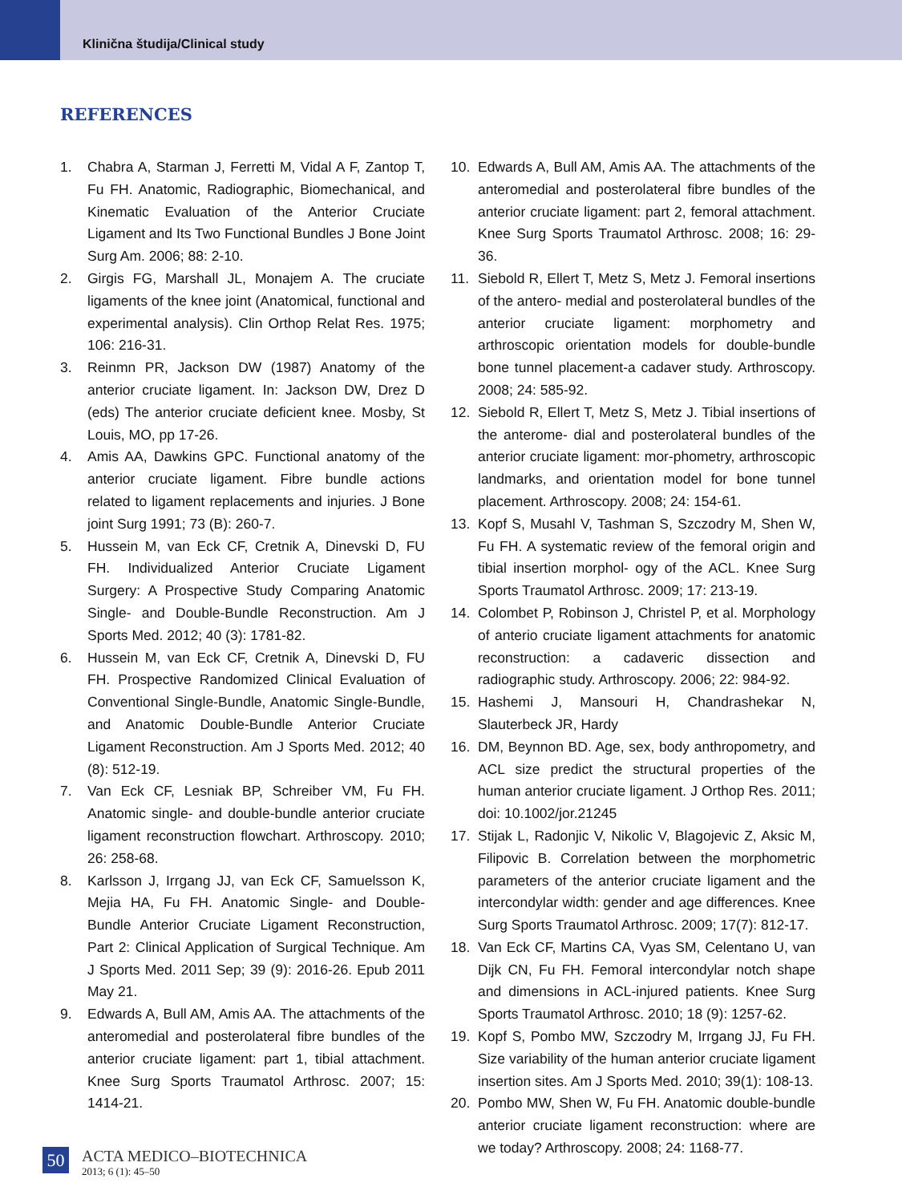Klinična študija/Clinical study
REFERENCES
1. Chabra A, Starman J, Ferretti M, Vidal A F, Zantop T, Fu FH. Anatomic, Radiographic, Biomechanical, and Kinematic Evaluation of the Anterior Cruciate Ligament and Its Two Functional Bundles J Bone Joint Surg Am. 2006; 88: 2-10.
2. Girgis FG, Marshall JL, Monajem A. The cruciate ligaments of the knee joint (Anatomical, functional and experimental analysis). Clin Orthop Relat Res. 1975; 106: 216-31.
3. Reinmn PR, Jackson DW (1987) Anatomy of the anterior cruciate ligament. In: Jackson DW, Drez D (eds) The anterior cruciate deficient knee. Mosby, St Louis, MO, pp 17-26.
4. Amis AA, Dawkins GPC. Functional anatomy of the anterior cruciate ligament. Fibre bundle actions related to ligament replacements and injuries. J Bone joint Surg 1991; 73 (B): 260-7.
5. Hussein M, van Eck CF, Cretnik A, Dinevski D, FU FH. Individualized Anterior Cruciate Ligament Surgery: A Prospective Study Comparing Anatomic Single- and Double-Bundle Reconstruction. Am J Sports Med. 2012; 40 (3): 1781-82.
6. Hussein M, van Eck CF, Cretnik A, Dinevski D, FU FH. Prospective Randomized Clinical Evaluation of Conventional Single-Bundle, Anatomic Single-Bundle, and Anatomic Double-Bundle Anterior Cruciate Ligament Reconstruction. Am J Sports Med. 2012; 40 (8): 512-19.
7. Van Eck CF, Lesniak BP, Schreiber VM, Fu FH. Anatomic single- and double-bundle anterior cruciate ligament reconstruction flowchart. Arthroscopy. 2010; 26: 258-68.
8. Karlsson J, Irrgang JJ, van Eck CF, Samuelsson K, Mejia HA, Fu FH. Anatomic Single- and Double-Bundle Anterior Cruciate Ligament Reconstruction, Part 2: Clinical Application of Surgical Technique. Am J Sports Med. 2011 Sep; 39 (9): 2016-26. Epub 2011 May 21.
9. Edwards A, Bull AM, Amis AA. The attachments of the anteromedial and posterolateral fibre bundles of the anterior cruciate ligament: part 1, tibial attachment. Knee Surg Sports Traumatol Arthrosc. 2007; 15: 1414-21.
10. Edwards A, Bull AM, Amis AA. The attachments of the anteromedial and posterolateral fibre bundles of the anterior cruciate ligament: part 2, femoral attachment. Knee Surg Sports Traumatol Arthrosc. 2008; 16: 29-36.
11. Siebold R, Ellert T, Metz S, Metz J. Femoral insertions of the antero- medial and posterolateral bundles of the anterior cruciate ligament: morphometry and arthroscopic orientation models for double-bundle bone tunnel placement-a cadaver study. Arthroscopy. 2008; 24: 585-92.
12. Siebold R, Ellert T, Metz S, Metz J. Tibial insertions of the anterome- dial and posterolateral bundles of the anterior cruciate ligament: mor-phometry, arthroscopic landmarks, and orientation model for bone tunnel placement. Arthroscopy. 2008; 24: 154-61.
13. Kopf S, Musahl V, Tashman S, Szczodry M, Shen W, Fu FH. A systematic review of the femoral origin and tibial insertion morphol- ogy of the ACL. Knee Surg Sports Traumatol Arthrosc. 2009; 17: 213-19.
14. Colombet P, Robinson J, Christel P, et al. Morphology of anterio cruciate ligament attachments for anatomic reconstruction: a cadaveric dissection and radiographic study. Arthroscopy. 2006; 22: 984-92.
15. Hashemi J, Mansouri H, Chandrashekar N, Slauterbeck JR, Hardy
16. DM, Beynnon BD. Age, sex, body anthropometry, and ACL size predict the structural properties of the human anterior cruciate ligament. J Orthop Res. 2011; doi: 10.1002/jor.21245
17. Stijak L, Radonjic V, Nikolic V, Blagojevic Z, Aksic M, Filipovic B. Correlation between the morphometric parameters of the anterior cruciate ligament and the intercondylar width: gender and age differences. Knee Surg Sports Traumatol Arthrosc. 2009; 17(7): 812-17.
18. Van Eck CF, Martins CA, Vyas SM, Celentano U, van Dijk CN, Fu FH. Femoral intercondylar notch shape and dimensions in ACL-injured patients. Knee Surg Sports Traumatol Arthrosc. 2010; 18 (9): 1257-62.
19. Kopf S, Pombo MW, Szczodry M, Irrgang JJ, Fu FH. Size variability of the human anterior cruciate ligament insertion sites. Am J Sports Med. 2010; 39(1): 108-13.
20. Pombo MW, Shen W, Fu FH. Anatomic double-bundle anterior cruciate ligament reconstruction: where are we today? Arthroscopy. 2008; 24: 1168-77.
50
ACTA MEDICO–BIOTECHNICA
2013; 6 (1): 45–50